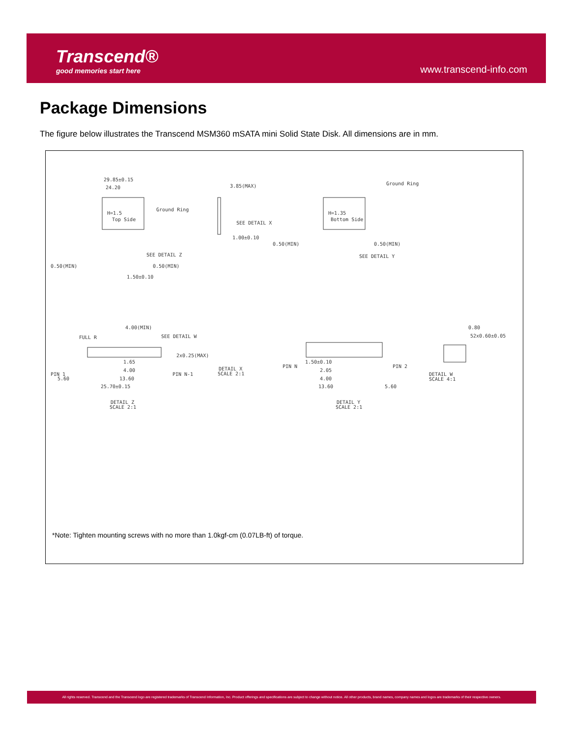Transcend®
good memories start here
www.transcend-info.com
Package Dimensions
The figure below illustrates the Transcend MSM360 mSATA mini Solid State Disk. All dimensions are in mm.
H=1.5
H=1.35
Top Side
Bottom Side
29.85±0.15
24.20
Ground Ring
SEE DETAIL Z
0.50(MIN)
0.50(MIN)
1.50±0.10
3.85(MAX)
SEE DETAIL X
1.00±0.10
Ground Ring
0.50(MIN)
0.50(MIN)
SEE DETAIL Y
4.00(MIN)
FULL R
SEE DETAIL W
2x0.25(MAX)
1.65
4.00
PIN 1
5.60
PIN N-1
13.60
25.70±0.15
DETAIL Z
SCALE 2:1
DETAIL X
SCALE 2:1
1.50±0.10
PIN N
PIN 2
2.05
4.00
13.60
5.60
DETAIL Y
SCALE 2:1
0.80
52x0.60±0.05
DETAIL W
SCALE 4:1
*Note: Tighten mounting screws with no more than 1.0kgf-cm (0.07LB-ft) of torque.
All rights reserved. Transcend and the Transcend logo are registered trademarks of Transcend Information, Inc. Product offerings and specifications are subject to change without notice. All other products, brand names, company names and logos are trademarks of their respective owners.